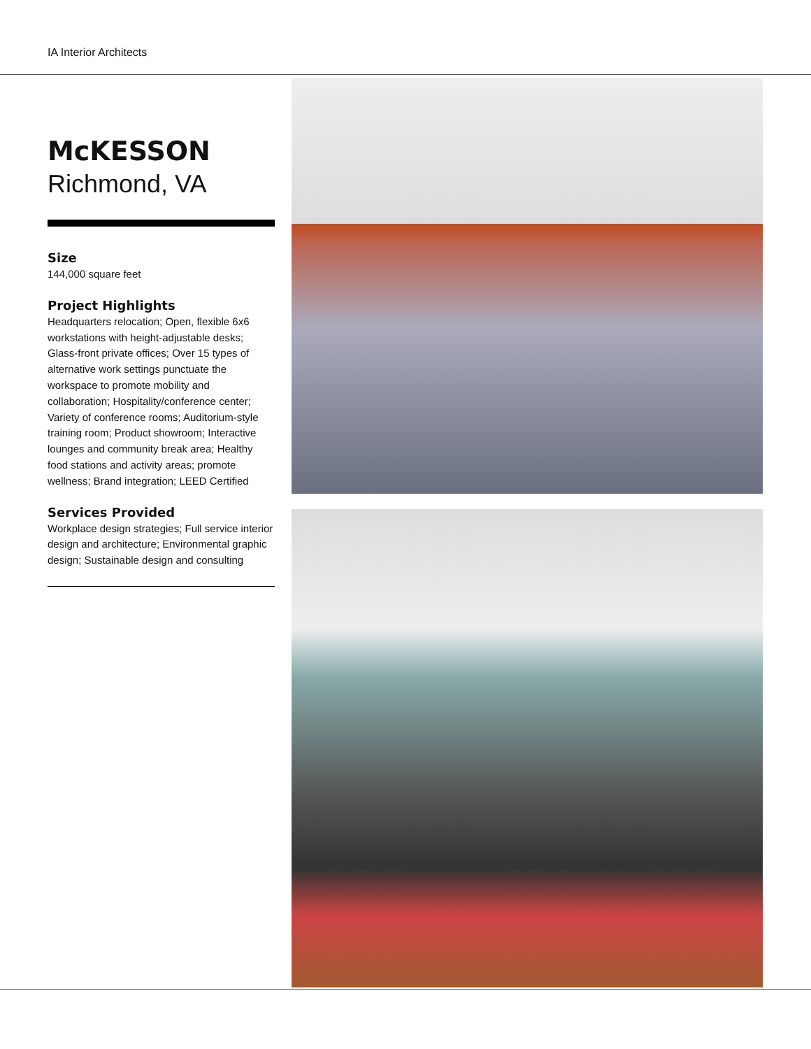IA Interior Architects
McKESSON
Richmond, VA
Size
144,000 square feet
Project Highlights
Headquarters relocation; Open, flexible 6x6 workstations with height-adjustable desks; Glass-front private offices; Over 15 types of alternative work settings punctuate the workspace to promote mobility and collaboration; Hospitality/conference center; Variety of conference rooms; Auditorium-style training room; Product showroom; Interactive lounges and community break area; Healthy food stations and activity areas; promote wellness; Brand integration; LEED Certified
Services Provided
Workplace design strategies; Full service interior design and architecture; Environmental graphic design; Sustainable design and consulting